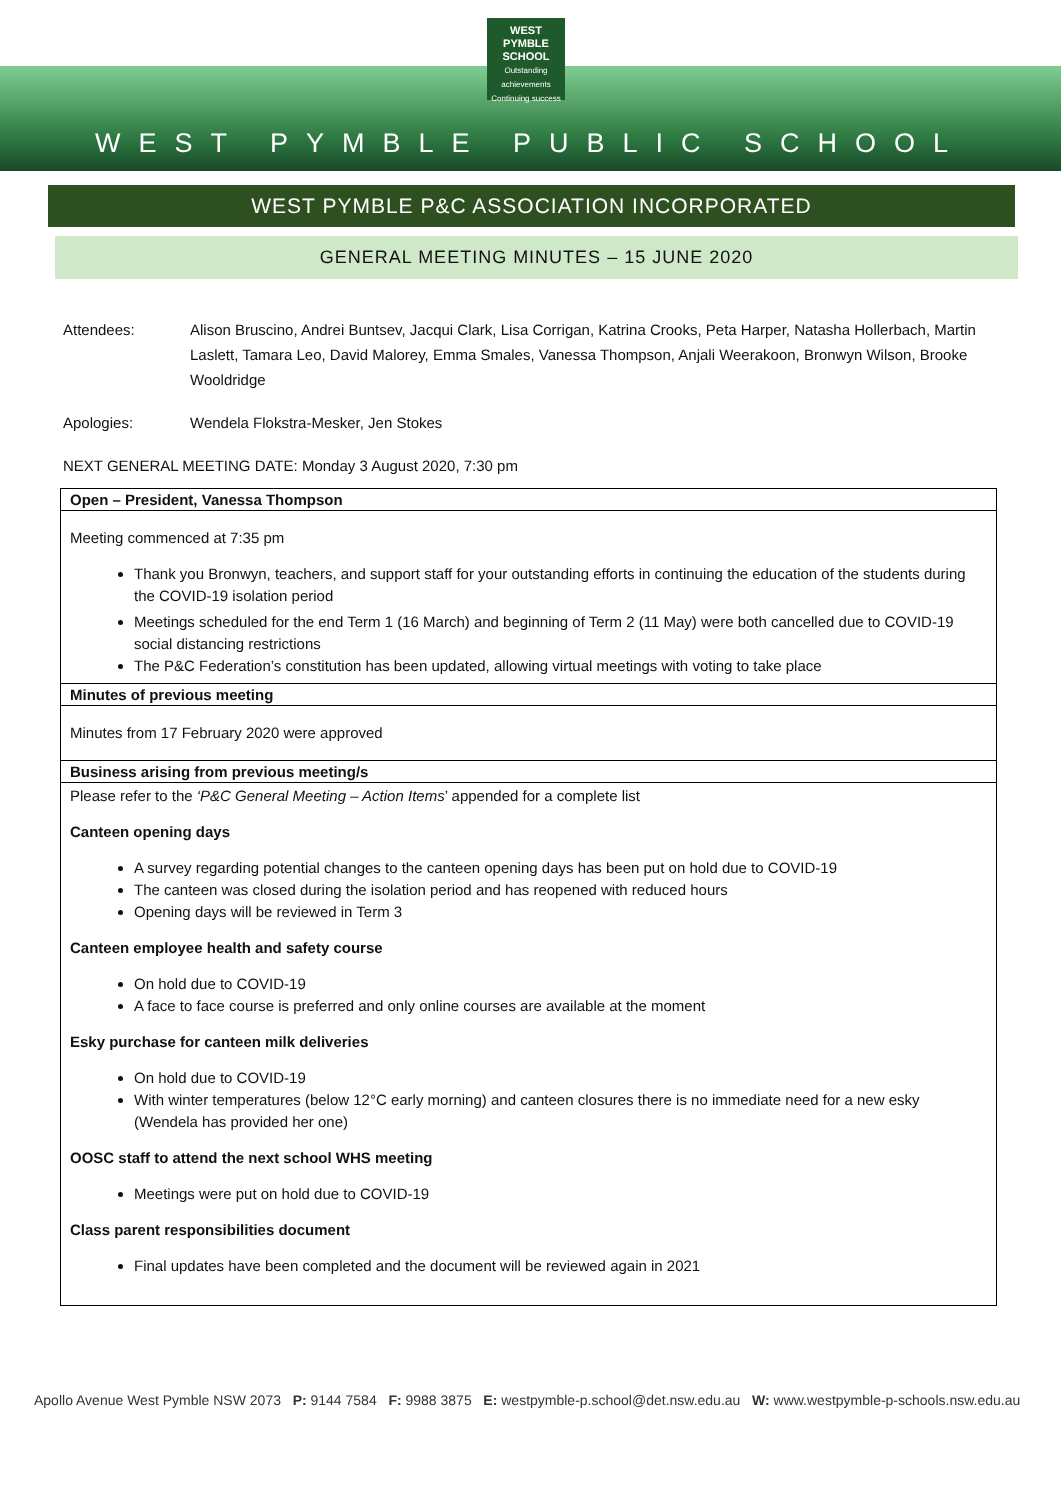WEST PYMBLE
SCHOOL
Outstanding achievements
Continuing success
WEST PYMBLE PUBLIC SCHOOL
WEST PYMBLE P&C ASSOCIATION INCORPORATED
GENERAL MEETING MINUTES – 15 JUNE 2020
Attendees: Alison Bruscino, Andrei Buntsev, Jacqui Clark, Lisa Corrigan, Katrina Crooks, Peta Harper, Natasha Hollerbach, Martin Laslett, Tamara Leo, David Malorey, Emma Smales, Vanessa Thompson, Anjali Weerakoon, Bronwyn Wilson, Brooke Wooldridge
Apologies: Wendela Flokstra-Mesker, Jen Stokes
NEXT GENERAL MEETING DATE: Monday 3 August 2020, 7:30 pm
| Open – President, Vanessa Thompson |
| --- |
| Meeting commenced at 7:35 pm Thank you Bronwyn, teachers, and support staff for your outstanding efforts in continuing the education of the students during the COVID-19 isolation period Meetings scheduled for the end Term 1 (16 March) and beginning of Term 2 (11 May) were both cancelled due to COVID-19 social distancing restrictions The P&C Federation’s constitution has been updated, allowing virtual meetings with voting to take place |
| Minutes of previous meeting |
| Minutes from 17 February 2020 were approved |
| Business arising from previous meeting/s |
| Please refer to the ‘P&C General Meeting – Action Items ’ appended for a complete list Canteen opening days A survey regarding potential changes to the canteen opening days has been put on hold due to COVID-19 The canteen was closed during the isolation period and has reopened with reduced hours Opening days will be reviewed in Term 3 Canteen employee health and safety course On hold due to COVID-19 A face to face course is preferred and only online courses are available at the moment Esky purchase for canteen milk deliveries On hold due to COVID-19 With winter temperatures (below 12°C early morning) and canteen closures there is no immediate need for a new esky (Wendela has provided her one) OOSC staff to attend the next school WHS meeting Meetings were put on hold due to COVID-19 Class parent responsibilities document Final updates have been completed and the document will be reviewed again in 2021 |
Apollo Avenue West Pymble NSW 2073 P: 9144 7584 F: 9988 3875 E: westpymble-p.school@det.nsw.edu.au W: www.westpymble-p-schools.nsw.edu.au